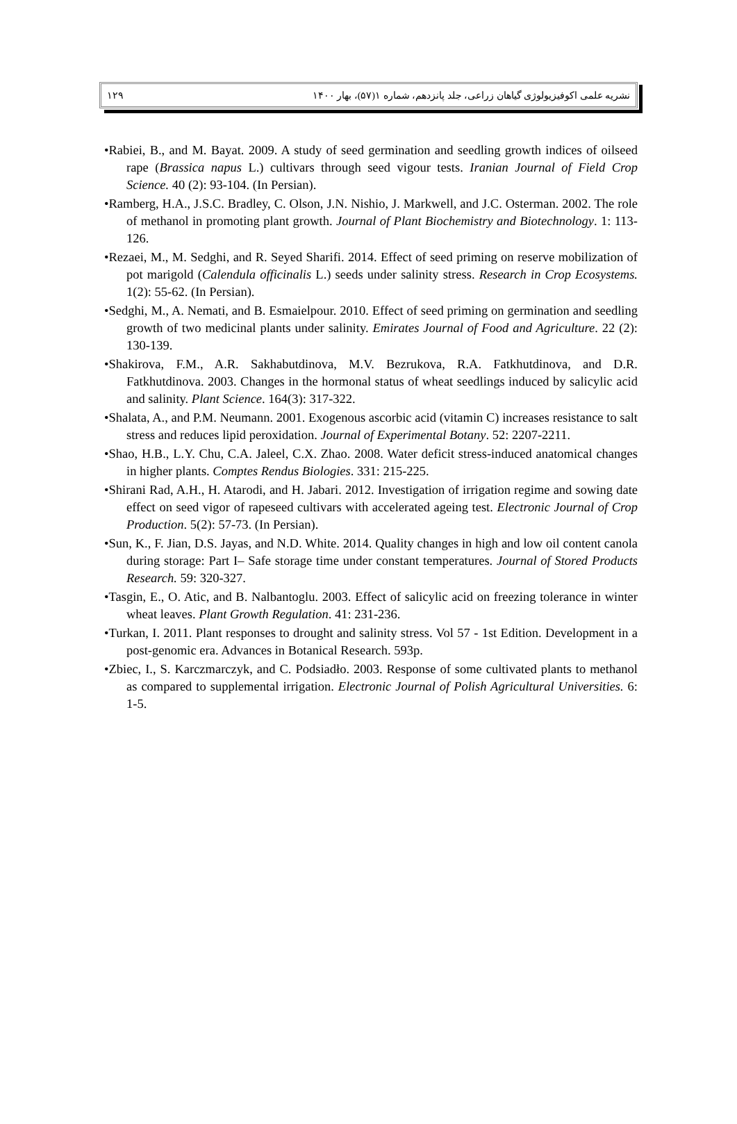نشریه علمی اکوفیزیولوژی گیاهان زراعی، جلد پانزدهم، شماره ۱(۵۷)، بهار ۱۴۰۰ ۱۲۹
•Rabiei, B., and M. Bayat. 2009. A study of seed germination and seedling growth indices of oilseed rape (Brassica napus L.) cultivars through seed vigour tests. Iranian Journal of Field Crop Science. 40 (2): 93-104. (In Persian).
•Ramberg, H.A., J.S.C. Bradley, C. Olson, J.N. Nishio, J. Markwell, and J.C. Osterman. 2002. The role of methanol in promoting plant growth. Journal of Plant Biochemistry and Biotechnology. 1: 113-126.
•Rezaei, M., M. Sedghi, and R. Seyed Sharifi. 2014. Effect of seed priming on reserve mobilization of pot marigold (Calendula officinalis L.) seeds under salinity stress. Research in Crop Ecosystems. 1(2): 55-62. (In Persian).
•Sedghi, M., A. Nemati, and B. Esmaielpour. 2010. Effect of seed priming on germination and seedling growth of two medicinal plants under salinity. Emirates Journal of Food and Agriculture. 22 (2): 130-139.
•Shakirova, F.M., A.R. Sakhabutdinova, M.V. Bezrukova, R.A. Fatkhutdinova, and D.R. Fatkhutdinova. 2003. Changes in the hormonal status of wheat seedlings induced by salicylic acid and salinity. Plant Science. 164(3): 317-322.
•Shalata, A., and P.M. Neumann. 2001. Exogenous ascorbic acid (vitamin C) increases resistance to salt stress and reduces lipid peroxidation. Journal of Experimental Botany. 52: 2207-2211.
•Shao, H.B., L.Y. Chu, C.A. Jaleel, C.X. Zhao. 2008. Water deficit stress-induced anatomical changes in higher plants. Comptes Rendus Biologies. 331: 215-225.
•Shirani Rad, A.H., H. Atarodi, and H. Jabari. 2012. Investigation of irrigation regime and sowing date effect on seed vigor of rapeseed cultivars with accelerated ageing test. Electronic Journal of Crop Production. 5(2): 57-73. (In Persian).
•Sun, K., F. Jian, D.S. Jayas, and N.D. White. 2014. Quality changes in high and low oil content canola during storage: Part I– Safe storage time under constant temperatures. Journal of Stored Products Research. 59: 320-327.
•Tasgin, E., O. Atic, and B. Nalbantoglu. 2003. Effect of salicylic acid on freezing tolerance in winter wheat leaves. Plant Growth Regulation. 41: 231-236.
•Turkan, I. 2011. Plant responses to drought and salinity stress. Vol 57 - 1st Edition. Development in a post-genomic era. Advances in Botanical Research. 593p.
•Zbiec, I., S. Karczmarczyk, and C. Podsiadło. 2003. Response of some cultivated plants to methanol as compared to supplemental irrigation. Electronic Journal of Polish Agricultural Universities. 6: 1-5.